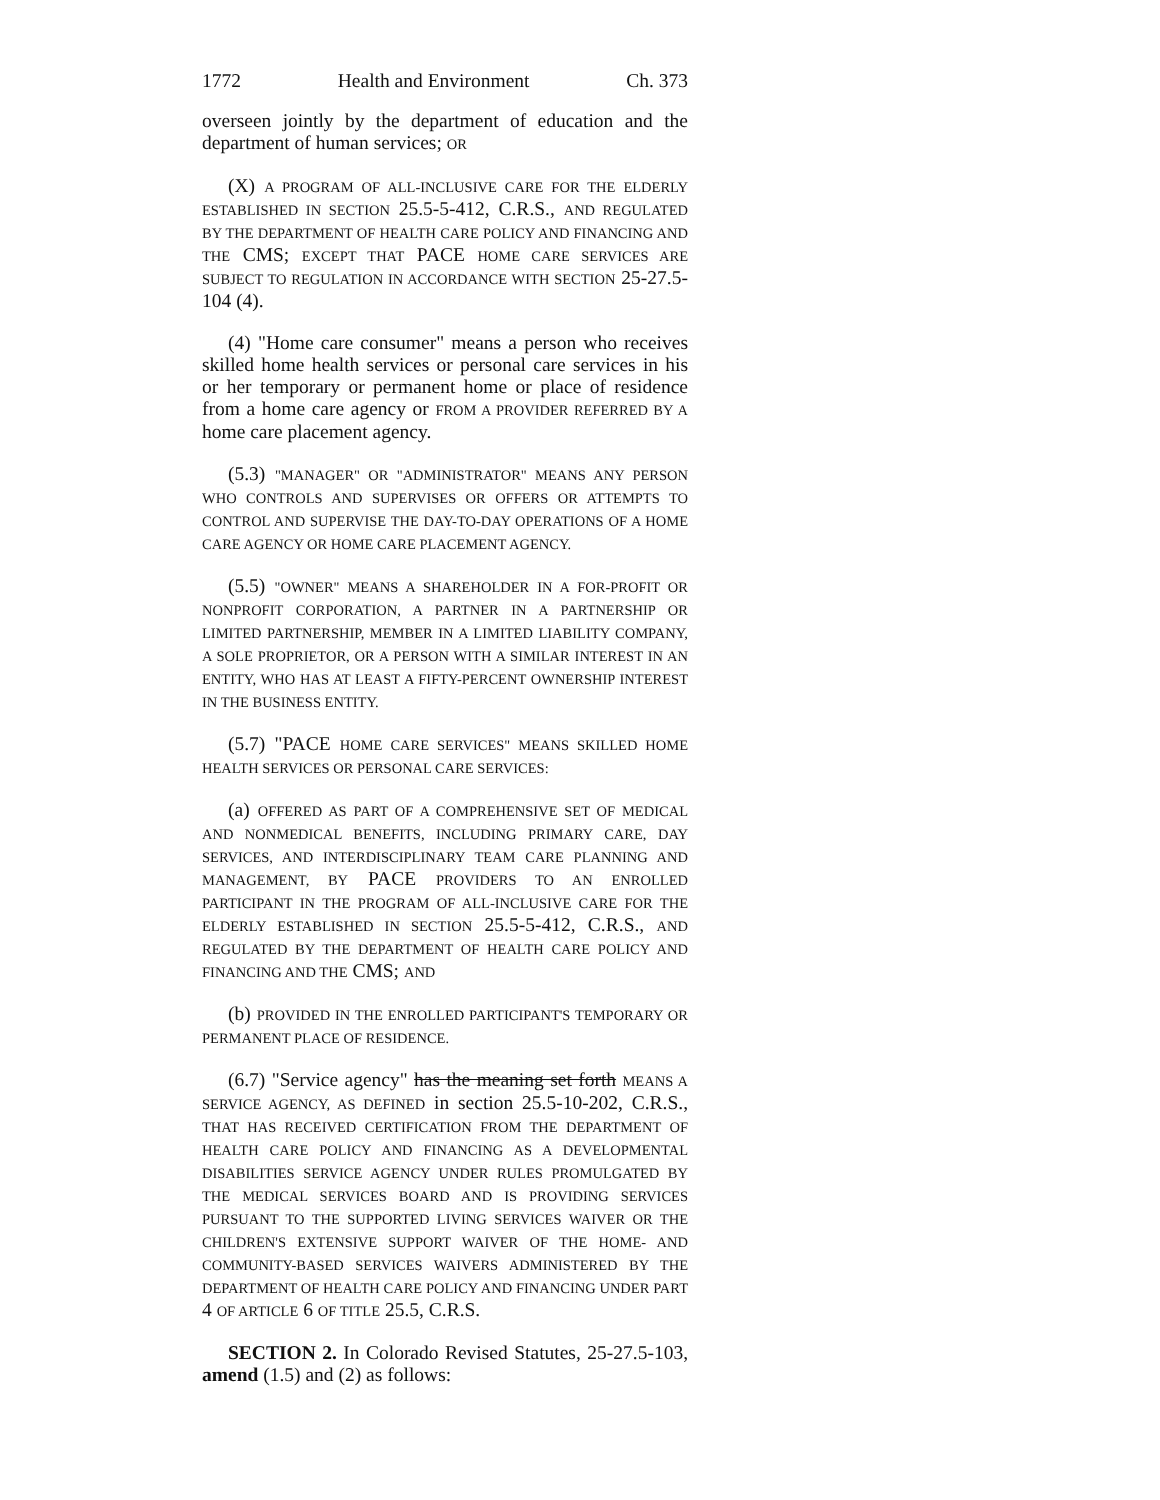1772 Health and Environment Ch. 373
overseen jointly by the department of education and the department of human services; OR
(X) A PROGRAM OF ALL-INCLUSIVE CARE FOR THE ELDERLY ESTABLISHED IN SECTION 25.5-5-412, C.R.S., AND REGULATED BY THE DEPARTMENT OF HEALTH CARE POLICY AND FINANCING AND THE CMS; EXCEPT THAT PACE HOME CARE SERVICES ARE SUBJECT TO REGULATION IN ACCORDANCE WITH SECTION 25-27.5-104 (4).
(4) "Home care consumer" means a person who receives skilled home health services or personal care services in his or her temporary or permanent home or place of residence from a home care agency or FROM A PROVIDER REFERRED BY A home care placement agency.
(5.3) "MANAGER" OR "ADMINISTRATOR" MEANS ANY PERSON WHO CONTROLS AND SUPERVISES OR OFFERS OR ATTEMPTS TO CONTROL AND SUPERVISE THE DAY-TO-DAY OPERATIONS OF A HOME CARE AGENCY OR HOME CARE PLACEMENT AGENCY.
(5.5) "OWNER" MEANS A SHAREHOLDER IN A FOR-PROFIT OR NONPROFIT CORPORATION, A PARTNER IN A PARTNERSHIP OR LIMITED PARTNERSHIP, MEMBER IN A LIMITED LIABILITY COMPANY, A SOLE PROPRIETOR, OR A PERSON WITH A SIMILAR INTEREST IN AN ENTITY, WHO HAS AT LEAST A FIFTY-PERCENT OWNERSHIP INTEREST IN THE BUSINESS ENTITY.
(5.7) "PACE HOME CARE SERVICES" MEANS SKILLED HOME HEALTH SERVICES OR PERSONAL CARE SERVICES:
(a) OFFERED AS PART OF A COMPREHENSIVE SET OF MEDICAL AND NONMEDICAL BENEFITS, INCLUDING PRIMARY CARE, DAY SERVICES, AND INTERDISCIPLINARY TEAM CARE PLANNING AND MANAGEMENT, BY PACE PROVIDERS TO AN ENROLLED PARTICIPANT IN THE PROGRAM OF ALL-INCLUSIVE CARE FOR THE ELDERLY ESTABLISHED IN SECTION 25.5-5-412, C.R.S., AND REGULATED BY THE DEPARTMENT OF HEALTH CARE POLICY AND FINANCING AND THE CMS; AND
(b) PROVIDED IN THE ENROLLED PARTICIPANT'S TEMPORARY OR PERMANENT PLACE OF RESIDENCE.
(6.7) "Service agency" has the meaning set forth MEANS A SERVICE AGENCY, AS DEFINED in section 25.5-10-202, C.R.S., THAT HAS RECEIVED CERTIFICATION FROM THE DEPARTMENT OF HEALTH CARE POLICY AND FINANCING AS A DEVELOPMENTAL DISABILITIES SERVICE AGENCY UNDER RULES PROMULGATED BY THE MEDICAL SERVICES BOARD AND IS PROVIDING SERVICES PURSUANT TO THE SUPPORTED LIVING SERVICES WAIVER OR THE CHILDREN'S EXTENSIVE SUPPORT WAIVER OF THE HOME- AND COMMUNITY-BASED SERVICES WAIVERS ADMINISTERED BY THE DEPARTMENT OF HEALTH CARE POLICY AND FINANCING UNDER PART 4 OF ARTICLE 6 OF TITLE 25.5, C.R.S.
SECTION 2. In Colorado Revised Statutes, 25-27.5-103, amend (1.5) and (2) as follows: